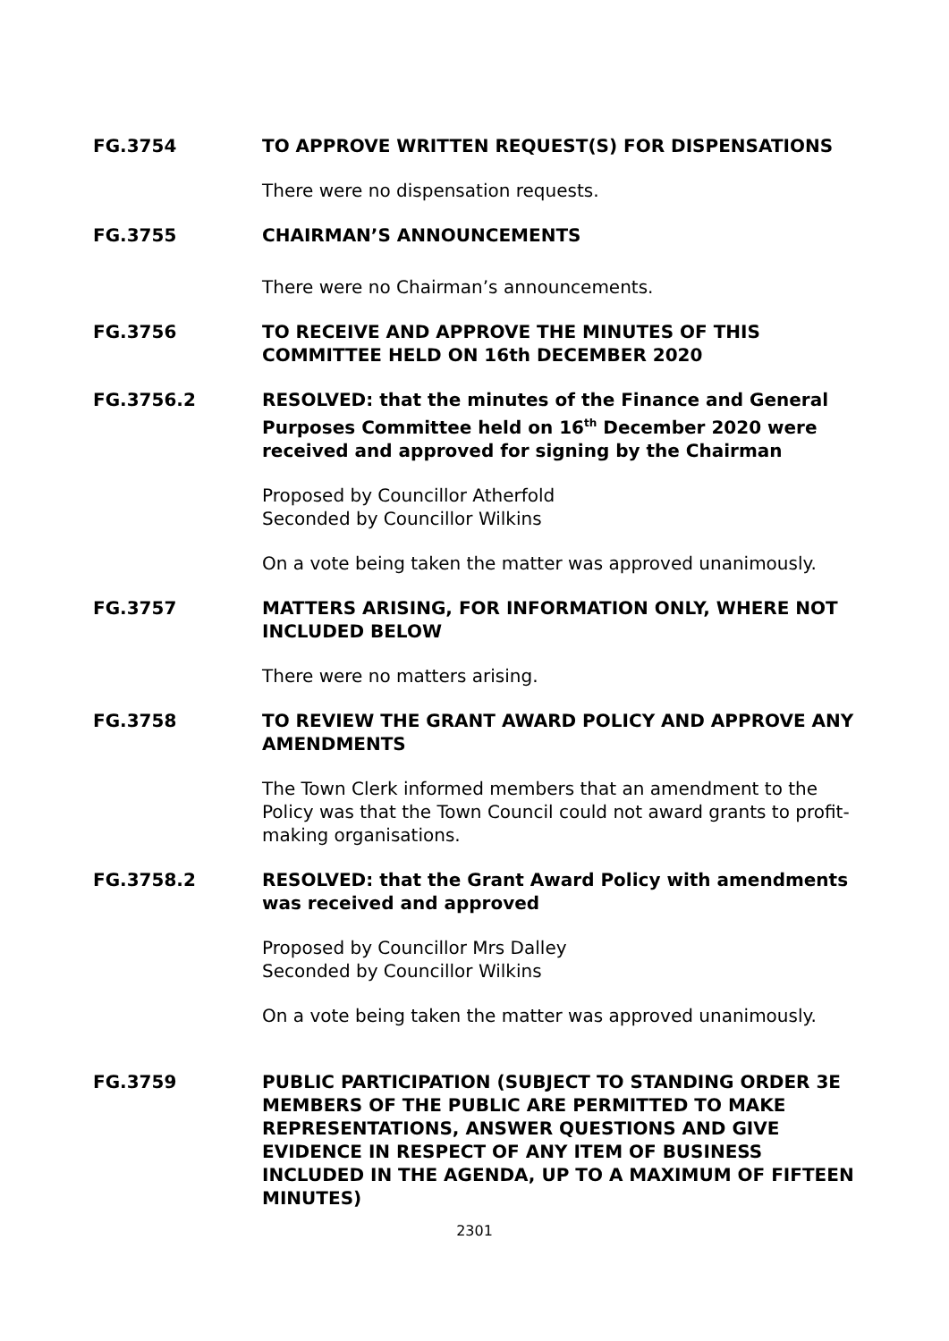FG.3754 TO APPROVE WRITTEN REQUEST(S) FOR DISPENSATIONS
There were no dispensation requests.
FG.3755 CHAIRMAN’S ANNOUNCEMENTS
There were no Chairman’s announcements.
FG.3756 TO RECEIVE AND APPROVE THE MINUTES OF THIS COMMITTEE HELD ON 16th DECEMBER 2020
FG.3756.2 RESOLVED: that the minutes of the Finance and General Purposes Committee held on 16<sup>th</sup> December 2020 were received and approved for signing by the Chairman
Proposed by Councillor Atherfold
Seconded by Councillor Wilkins
On a vote being taken the matter was approved unanimously.
FG.3757 MATTERS ARISING, FOR INFORMATION ONLY, WHERE NOT INCLUDED BELOW
There were no matters arising.
FG.3758 TO REVIEW THE GRANT AWARD POLICY AND APPROVE ANY AMENDMENTS
The Town Clerk informed members that an amendment to the Policy was that the Town Council could not award grants to profit-making organisations.
FG.3758.2 RESOLVED: that the Grant Award Policy with amendments was received and approved
Proposed by Councillor Mrs Dalley
Seconded by Councillor Wilkins
On a vote being taken the matter was approved unanimously.
FG.3759 PUBLIC PARTICIPATION (SUBJECT TO STANDING ORDER 3E MEMBERS OF THE PUBLIC ARE PERMITTED TO MAKE REPRESENTATIONS, ANSWER QUESTIONS AND GIVE EVIDENCE IN RESPECT OF ANY ITEM OF BUSINESS INCLUDED IN THE AGENDA, UP TO A MAXIMUM OF FIFTEEN MINUTES)
2301